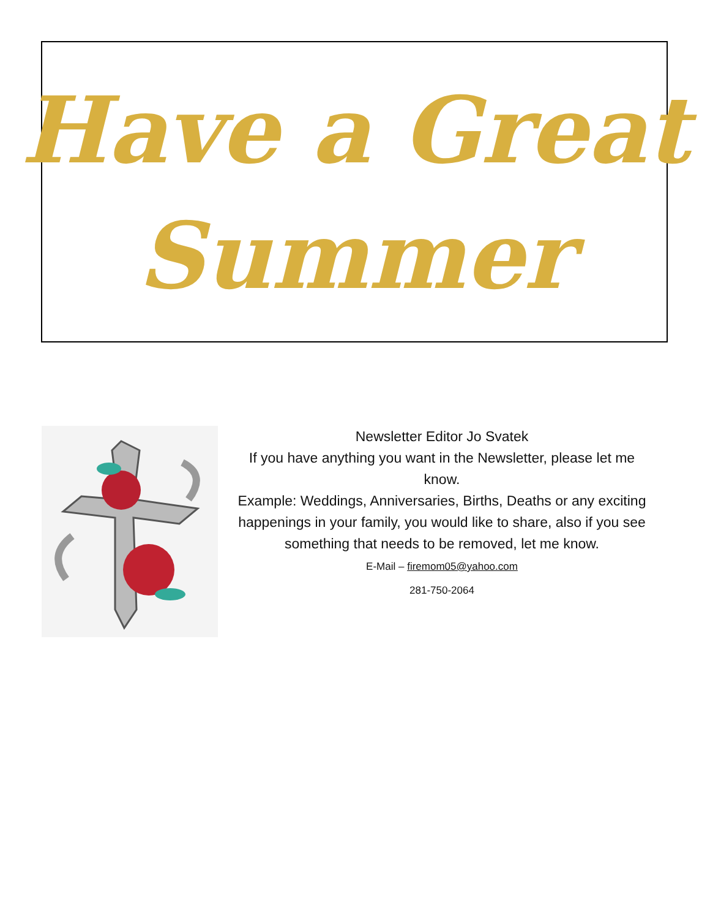Have a Great
Summer
Newsletter Editor Jo Svatek
If you have anything you want in the Newsletter, please let me know.
Example: Weddings, Anniversaries, Births, Deaths or any exciting happenings in your family, you would like to share, also if you see something that needs to be removed, let me know.
E-Mail – firemom05@yahoo.com
281-750-2064